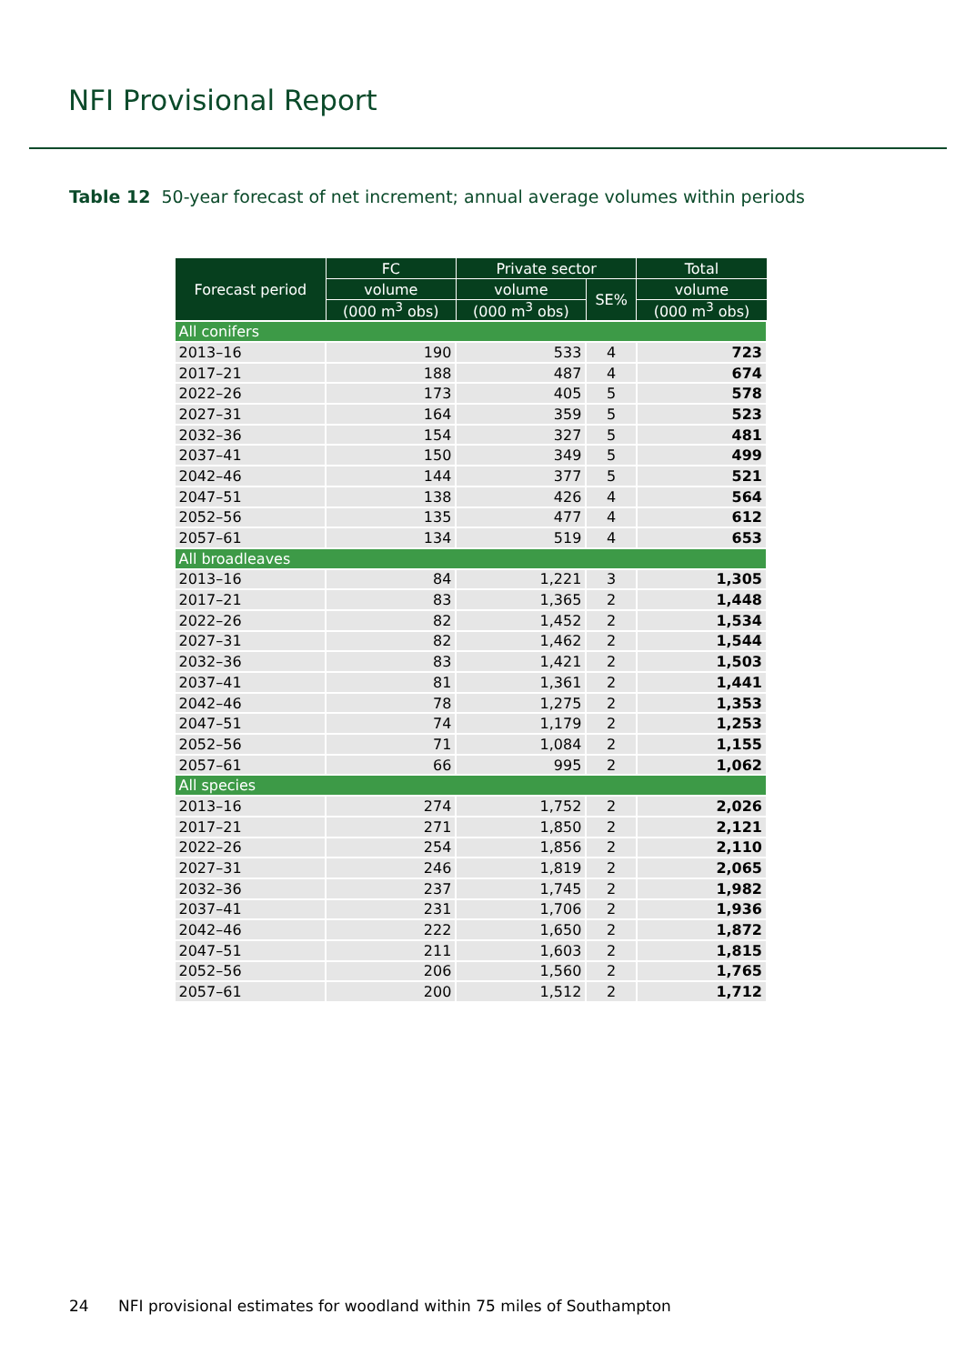NFI Provisional Report
Table 12 50-year forecast of net increment; annual average volumes within periods
| Forecast period | FC | Private sector | | Total |
| --- | --- | --- | --- | --- |
| | volume | volume | SE% | volume |
| | (000 m<sup>3</sup> obs) | (000 m<sup>3</sup> obs) | | (000 m<sup>3</sup> obs) |
| All conifers | | | | |
| 2013–16 | 190 | 533 | 4 | 723 |
| 2017–21 | 188 | 487 | 4 | 674 |
| 2022–26 | 173 | 405 | 5 | 578 |
| 2027–31 | 164 | 359 | 5 | 523 |
| 2032–36 | 154 | 327 | 5 | 481 |
| 2037–41 | 150 | 349 | 5 | 499 |
| 2042–46 | 144 | 377 | 5 | 521 |
| 2047–51 | 138 | 426 | 4 | 564 |
| 2052–56 | 135 | 477 | 4 | 612 |
| 2057–61 | 134 | 519 | 4 | 653 |
| All broadleaves | | | | |
| 2013–16 | 84 | 1,221 | 3 | 1,305 |
| 2017–21 | 83 | 1,365 | 2 | 1,448 |
| 2022–26 | 82 | 1,452 | 2 | 1,534 |
| 2027–31 | 82 | 1,462 | 2 | 1,544 |
| 2032–36 | 83 | 1,421 | 2 | 1,503 |
| 2037–41 | 81 | 1,361 | 2 | 1,441 |
| 2042–46 | 78 | 1,275 | 2 | 1,353 |
| 2047–51 | 74 | 1,179 | 2 | 1,253 |
| 2052–56 | 71 | 1,084 | 2 | 1,155 |
| 2057–61 | 66 | 995 | 2 | 1,062 |
| All species | | | | |
| 2013–16 | 274 | 1,752 | 2 | 2,026 |
| 2017–21 | 271 | 1,850 | 2 | 2,121 |
| 2022–26 | 254 | 1,856 | 2 | 2,110 |
| 2027–31 | 246 | 1,819 | 2 | 2,065 |
| 2032–36 | 237 | 1,745 | 2 | 1,982 |
| 2037–41 | 231 | 1,706 | 2 | 1,936 |
| 2042–46 | 222 | 1,650 | 2 | 1,872 |
| 2047–51 | 211 | 1,603 | 2 | 1,815 |
| 2052–56 | 206 | 1,560 | 2 | 1,765 |
| 2057–61 | 200 | 1,512 | 2 | 1,712 |
24 NFI provisional estimates for woodland within 75 miles of Southampton